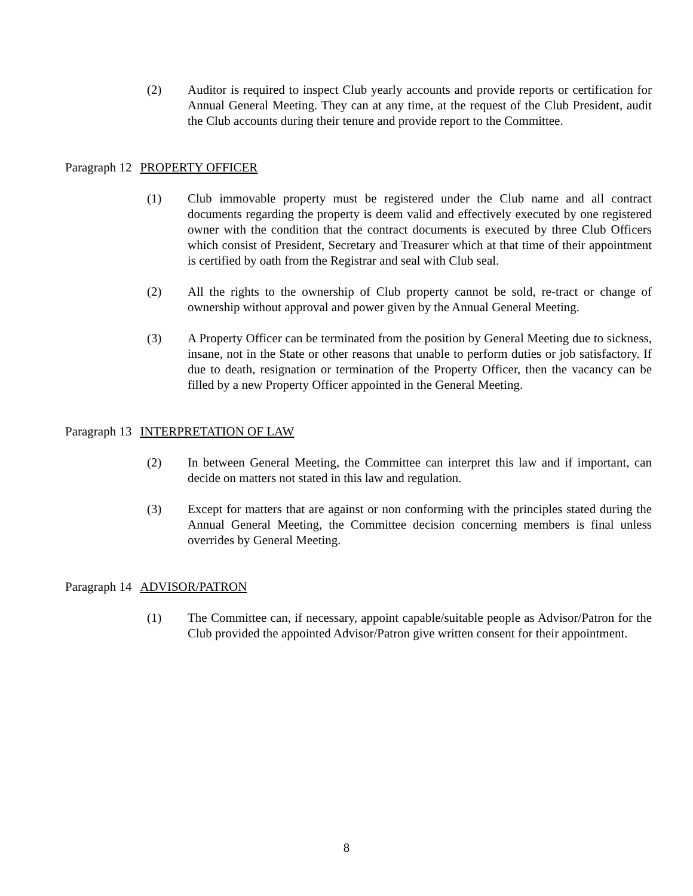(2) Auditor is required to inspect Club yearly accounts and provide reports or certification for Annual General Meeting. They can at any time, at the request of the Club President, audit the Club accounts during their tenure and provide report to the Committee.
Paragraph 12 PROPERTY OFFICER
(1) Club immovable property must be registered under the Club name and all contract documents regarding the property is deem valid and effectively executed by one registered owner with the condition that the contract documents is executed by three Club Officers which consist of President, Secretary and Treasurer which at that time of their appointment is certified by oath from the Registrar and seal with Club seal.
(2) All the rights to the ownership of Club property cannot be sold, re-tract or change of ownership without approval and power given by the Annual General Meeting.
(3) A Property Officer can be terminated from the position by General Meeting due to sickness, insane, not in the State or other reasons that unable to perform duties or job satisfactory. If due to death, resignation or termination of the Property Officer, then the vacancy can be filled by a new Property Officer appointed in the General Meeting.
Paragraph 13 INTERPRETATION OF LAW
(2) In between General Meeting, the Committee can interpret this law and if important, can decide on matters not stated in this law and regulation.
(3) Except for matters that are against or non conforming with the principles stated during the Annual General Meeting, the Committee decision concerning members is final unless overrides by General Meeting.
Paragraph 14 ADVISOR/PATRON
(1) The Committee can, if necessary, appoint capable/suitable people as Advisor/Patron for the Club provided the appointed Advisor/Patron give written consent for their appointment.
8